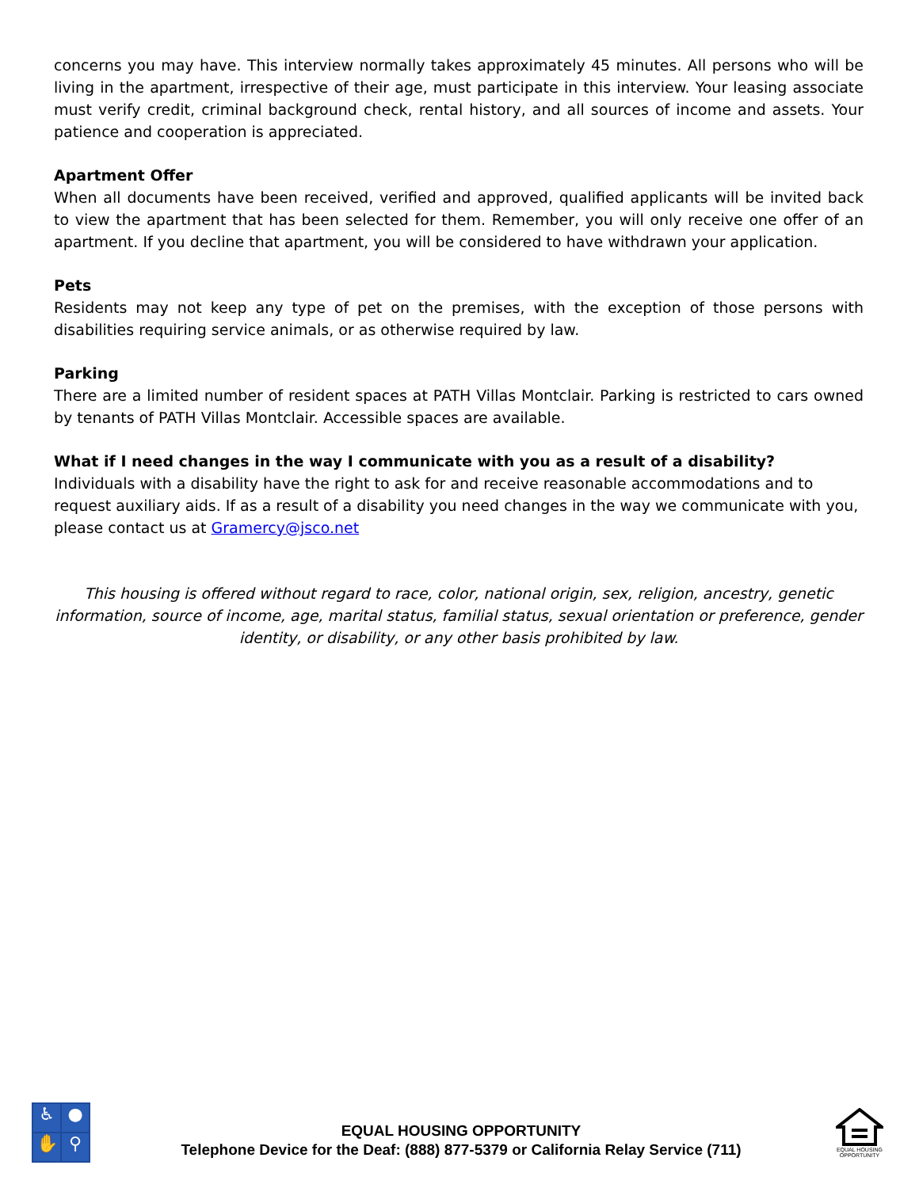concerns you may have. This interview normally takes approximately 45 minutes. All persons who will be living in the apartment, irrespective of their age, must participate in this interview. Your leasing associate must verify credit, criminal background check, rental history, and all sources of income and assets. Your patience and cooperation is appreciated.
Apartment Offer
When all documents have been received, verified and approved, qualified applicants will be invited back to view the apartment that has been selected for them. Remember, you will only receive one offer of an apartment. If you decline that apartment, you will be considered to have withdrawn your application.
Pets
Residents may not keep any type of pet on the premises, with the exception of those persons with disabilities requiring service animals, or as otherwise required by law.
Parking
There are a limited number of resident spaces at PATH Villas Montclair. Parking is restricted to cars owned by tenants of PATH Villas Montclair. Accessible spaces are available.
What if I need changes in the way I communicate with you as a result of a disability?
Individuals with a disability have the right to ask for and receive reasonable accommodations and to request auxiliary aids. If as a result of a disability you need changes in the way we communicate with you, please contact us at Gramercy@jsco.net
This housing is offered without regard to race, color, national origin, sex, religion, ancestry, genetic information, source of income, age, marital status, familial status, sexual orientation or preference, gender identity, or disability, or any other basis prohibited by law.
♿
●
✋
⚲
EQUAL HOUSING OPPORTUNITY
Telephone Device for the Deaf: (888) 877-5379 or California Relay Service (711)
EQUAL HOUSING OPPORTUNITY